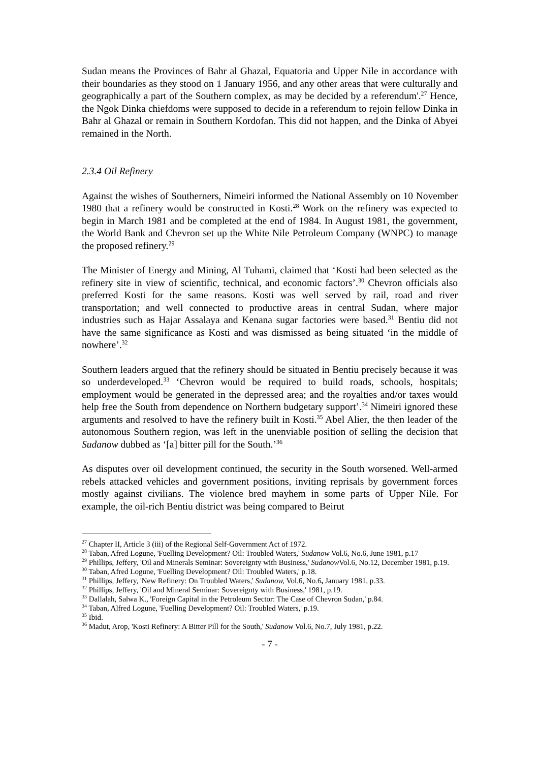Sudan means the Provinces of Bahr al Ghazal, Equatoria and Upper Nile in accordance with their boundaries as they stood on 1 January 1956, and any other areas that were culturally and geographically a part of the Southern complex, as may be decided by a referendum'.<sup>27</sup> Hence, the Ngok Dinka chiefdoms were supposed to decide in a referendum to rejoin fellow Dinka in Bahr al Ghazal or remain in Southern Kordofan. This did not happen, and the Dinka of Abyei remained in the North.
2.3.4 Oil Refinery
Against the wishes of Southerners, Nimeiri informed the National Assembly on 10 November 1980 that a refinery would be constructed in Kosti.<sup>28</sup> Work on the refinery was expected to begin in March 1981 and be completed at the end of 1984. In August 1981, the government, the World Bank and Chevron set up the White Nile Petroleum Company (WNPC) to manage the proposed refinery.<sup>29</sup>
The Minister of Energy and Mining, Al Tuhami, claimed that ‘Kosti had been selected as the refinery site in view of scientific, technical, and economic factors’.<sup>30</sup> Chevron officials also preferred Kosti for the same reasons. Kosti was well served by rail, road and river transportation; and well connected to productive areas in central Sudan, where major industries such as Hajar Assalaya and Kenana sugar factories were based.<sup>31</sup> Bentiu did not have the same significance as Kosti and was dismissed as being situated ‘in the middle of nowhere’.<sup>32</sup>
Southern leaders argued that the refinery should be situated in Bentiu precisely because it was so underdeveloped.<sup>33</sup> ‘Chevron would be required to build roads, schools, hospitals; employment would be generated in the depressed area; and the royalties and/or taxes would help free the South from dependence on Northern budgetary support’.<sup>34</sup> Nimeiri ignored these arguments and resolved to have the refinery built in Kosti.<sup>35</sup> Abel Alier, the then leader of the autonomous Southern region, was left in the unenviable position of selling the decision that Sudanow dubbed as ‘[a] bitter pill for the South.’<sup>36</sup>
As disputes over oil development continued, the security in the South worsened. Well-armed rebels attacked vehicles and government positions, inviting reprisals by government forces mostly against civilians. The violence bred mayhem in some parts of Upper Nile. For example, the oil-rich Bentiu district was being compared to Beirut
<sup>27</sup> Chapter II, Article 3 (iii) of the Regional Self-Government Act of 1972.
<sup>28</sup> Taban, Afred Logune, 'Fuelling Development? Oil: Troubled Waters,' Sudanow Vol.6, No.6, June 1981, p.17
<sup>29</sup> Phillips, Jeffery, 'Oil and Minerals Seminar: Sovereignty with Business,' Sudanow Vol.6, No.12, December 1981, p.19.
<sup>30</sup> Taban, Afred Logune, 'Fuelling Development? Oil: Troubled Waters,' p.18.
<sup>31</sup> Phillips, Jeffery, 'New Refinery: On Troubled Waters,' Sudanow, Vol.6, No.6, January 1981, p.33.
<sup>32</sup> Phillips, Jeffery, 'Oil and Mineral Seminar: Sovereignty with Business,' 1981, p.19.
<sup>33</sup> Dallalah, Salwa K., 'Foreign Capital in the Petroleum Sector: The Case of Chevron Sudan,' p.84.
<sup>34</sup> Taban, Alfred Logune, 'Fuelling Development? Oil: Troubled Waters,' p.19.
<sup>35</sup> Ibid.
<sup>36</sup> Madut, Arop, 'Kosti Refinery: A Bitter Pill for the South,' Sudanow Vol.6, No.7, July 1981, p.22.
- 7 -